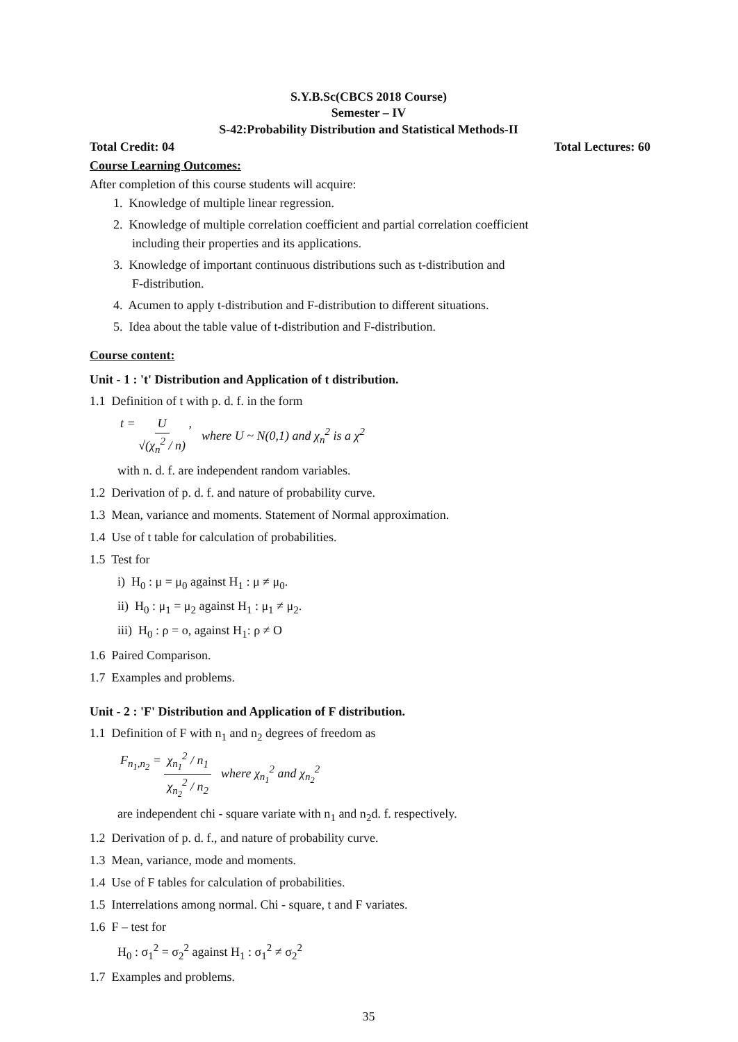S.Y.B.Sc(CBCS 2018 Course)
Semester – IV
S-42:Probability Distribution and Statistical Methods-II
Total Credit: 04 Total Lectures: 60
Course Learning Outcomes:
After completion of this course students will acquire:
1. Knowledge of multiple linear regression.
2. Knowledge of multiple correlation coefficient and partial correlation coefficient
including their properties and its applications.
3. Knowledge of important continuous distributions such as t-distribution and
F-distribution.
4. Acumen to apply t-distribution and F-distribution to different situations.
5. Idea about the table value of t-distribution and F-distribution.
Course content:
Unit - 1 : 't' Distribution and Application of t distribution.
1.1 Definition of t with p. d. f. in the form
t = U √(χ<sub>n</sub><sup>2</sup> / n) , where U ~ N(0,1) and χ<sub>n</sub><sup>2</sup> is a χ<sup>2</sup>
with n. d. f. are independent random variables.
1.2 Derivation of p. d. f. and nature of probability curve.
1.3 Mean, variance and moments. Statement of Normal approximation.
1.4 Use of t table for calculation of probabilities.
1.5 Test for
i) H<sub>0</sub> : μ = μ<sub>0</sub> against H<sub>1</sub> : μ ≠ μ<sub>0</sub>.
ii) H<sub>0</sub> : μ<sub>1</sub> = μ<sub>2</sub> against H<sub>1</sub> : μ<sub>1</sub> ≠ μ<sub>2</sub>.
iii) H<sub>0</sub> : ρ = o, against H<sub>1</sub>: ρ ≠ O
1.6 Paired Comparison.
1.7 Examples and problems.
Unit - 2 : 'F' Distribution and Application of F distribution.
1.1 Definition of F with n<sub>1</sub> and n<sub>2</sub> degrees of freedom as
F<sub>n<sub>1</sub>,n<sub>2</sub></sub> = χ<sub>n<sub>1</sub></sub><sup>2</sup> / n<sub>1</sub> χ<sub>n<sub>2</sub></sub><sup>2</sup> / n<sub>2</sub> where χ<sub>n<sub>1</sub></sub><sup>2</sup> and χ<sub>n<sub>2</sub></sub><sup>2</sup>
are independent chi - square variate with n<sub>1</sub> and n<sub>2</sub>d. f. respectively.
1.2 Derivation of p. d. f., and nature of probability curve.
1.3 Mean, variance, mode and moments.
1.4 Use of F tables for calculation of probabilities.
1.5 Interrelations among normal. Chi - square, t and F variates.
1.6 F – test for
H<sub>0</sub> : σ<sub>1</sub><sup>2</sup> = σ<sub>2</sub><sup>2</sup> against H<sub>1</sub> : σ<sub>1</sub><sup>2</sup> ≠ σ<sub>2</sub><sup>2</sup>
1.7 Examples and problems.
35